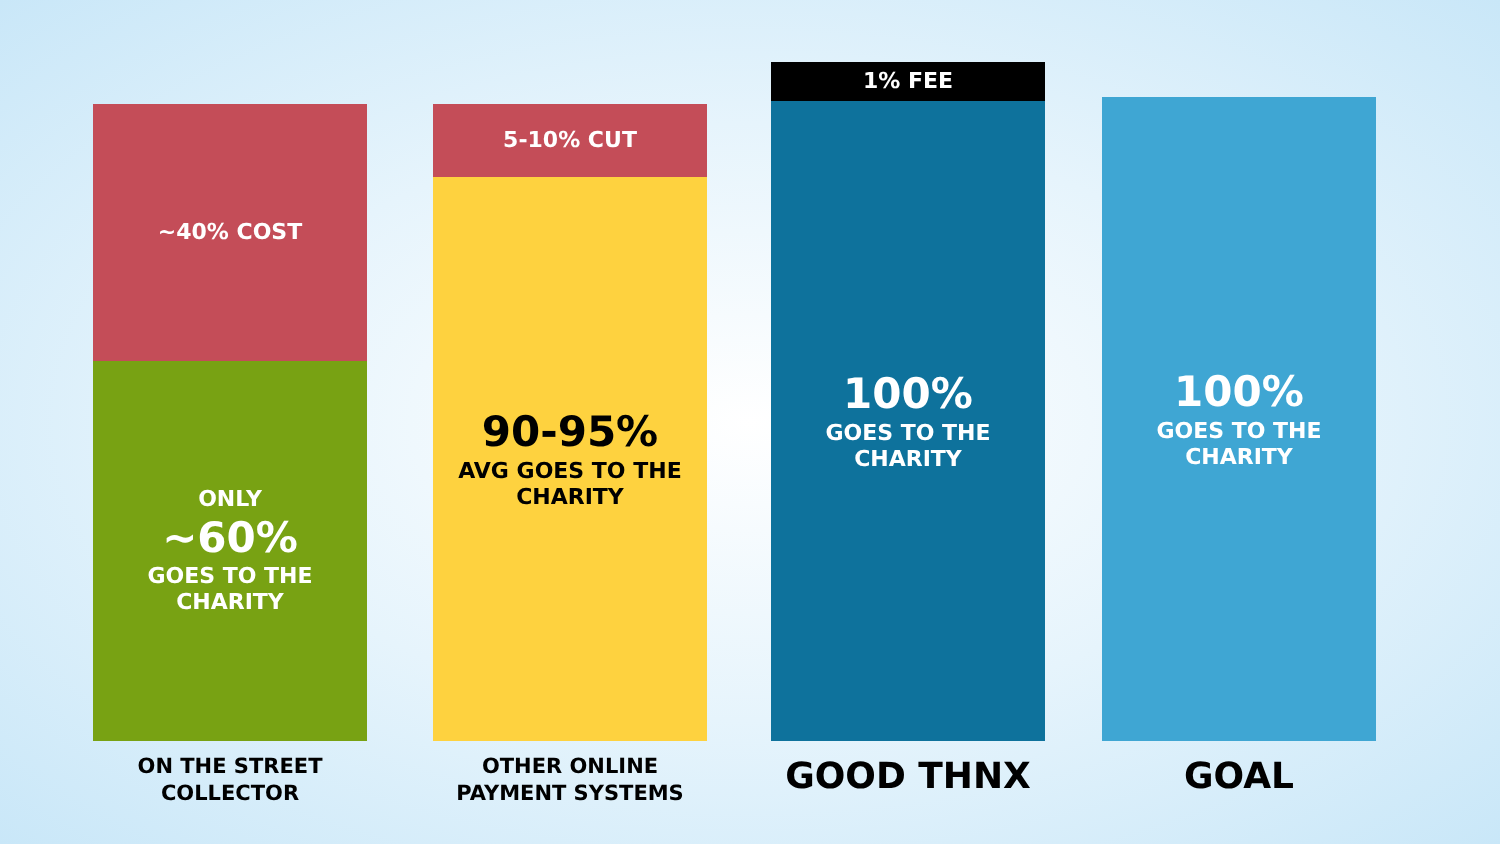~40% COST
ONLY
~60%
GOES TO THE
CHARITY
ON THE STREET
COLLECTOR
5-10% CUT
90-95%
AVG GOES TO THE
CHARITY
OTHER ONLINE
PAYMENT SYSTEMS
1% FEE
100%
GOES TO THE
CHARITY
GOOD THNX
100%
GOES TO THE
CHARITY
GOAL